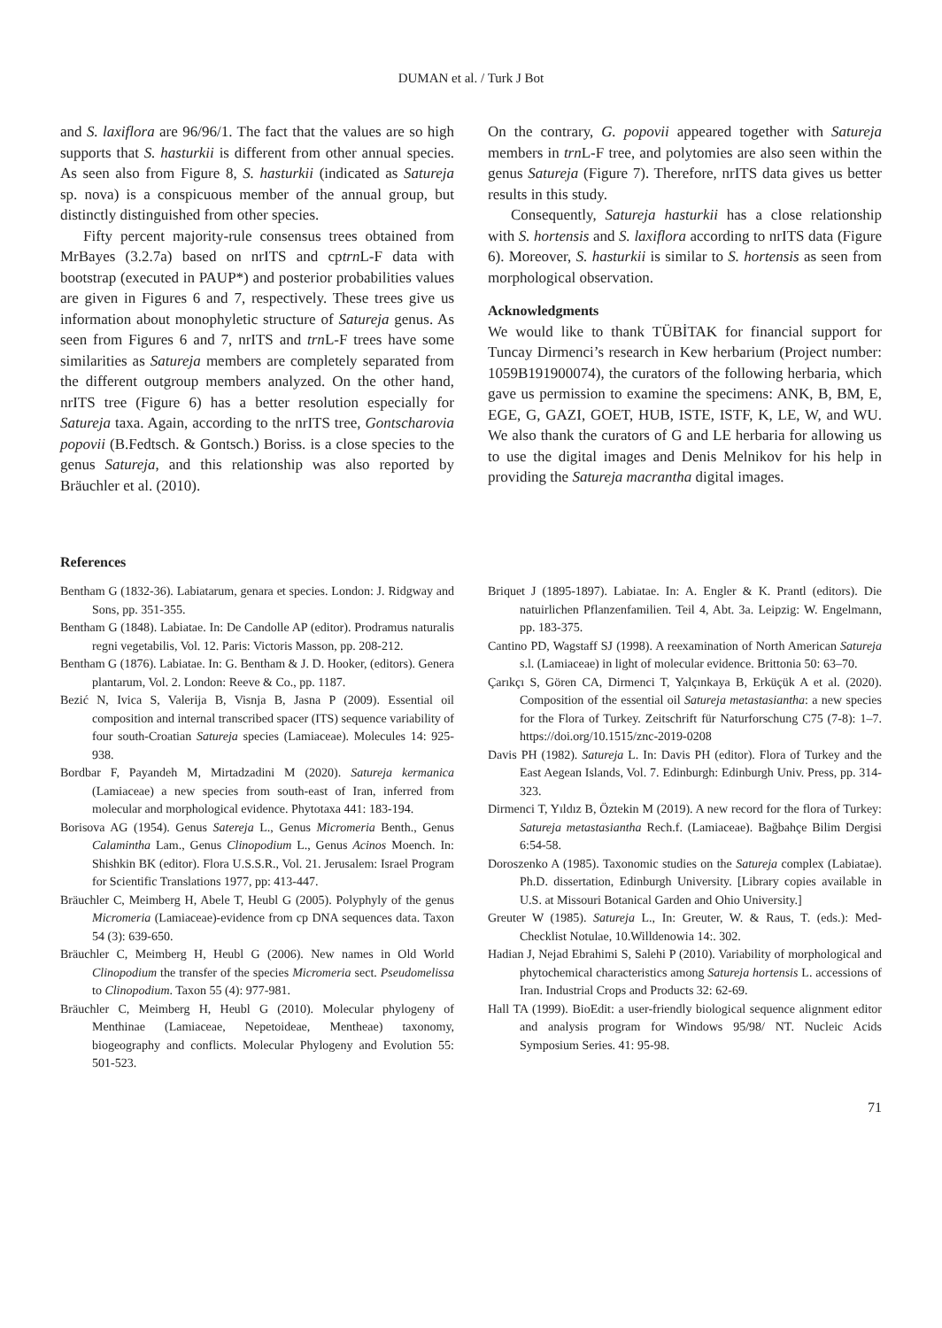DUMAN et al. / Turk J Bot
and S. laxiflora are 96/96/1. The fact that the values are so high supports that S. hasturkii is different from other annual species. As seen also from Figure 8, S. hasturkii (indicated as Satureja sp. nova) is a conspicuous member of the annual group, but distinctly distinguished from other species.
Fifty percent majority-rule consensus trees obtained from MrBayes (3.2.7a) based on nrITS and cptrn L-F data with bootstrap (executed in PAUP*) and posterior probabilities values are given in Figures 6 and 7, respectively. These trees give us information about monophyletic structure of Satureja genus. As seen from Figures 6 and 7, nrITS and trn L-F trees have some similarities as Satureja members are completely separated from the different outgroup members analyzed. On the other hand, nrITS tree (Figure 6) has a better resolution especially for Satureja taxa. Again, according to the nrITS tree, Gontscharovia popovii (B.Fedtsch. & Gontsch.) Boriss. is a close species to the genus Satureja, and this relationship was also reported by Bräuchler et al. (2010).
On the contrary, G. popovii appeared together with Satureja members in trn L-F tree, and polytomies are also seen within the genus Satureja (Figure 7). Therefore, nrITS data gives us better results in this study.
Consequently, Satureja hasturkii has a close relationship with S. hortensis and S. laxiflora according to nrITS data (Figure 6). Moreover, S. hasturkii is similar to S. hortensis as seen from morphological observation.
Acknowledgments
We would like to thank TÜBİTAK for financial support for Tuncay Dirmenci’s research in Kew herbarium (Project number: 1059B191900074), the curators of the following herbaria, which gave us permission to examine the specimens: ANK, B, BM, E, EGE, G, GAZI, GOET, HUB, ISTE, ISTF, K, LE, W, and WU. We also thank the curators of G and LE herbaria for allowing us to use the digital images and Denis Melnikov for his help in providing the Satureja macrantha digital images.
References
Bentham G (1832-36). Labiatarum, genara et species. London: J. Ridgway and Sons, pp. 351-355.
Bentham G (1848). Labiatae. In: De Candolle AP (editor). Prodramus naturalis regni vegetabilis, Vol. 12. Paris: Victoris Masson, pp. 208-212.
Bentham G (1876). Labiatae. In: G. Bentham & J. D. Hooker, (editors). Genera plantarum, Vol. 2. London: Reeve & Co., pp. 1187.
Bezić N, Ivica S, Valerija B, Visnja B, Jasna P (2009). Essential oil composition and internal transcribed spacer (ITS) sequence variability of four south-Croatian Satureja species (Lamiaceae). Molecules 14: 925-938.
Bordbar F, Payandeh M, Mirtadzadini M (2020). Satureja kermanica (Lamiaceae) a new species from south-east of Iran, inferred from molecular and morphological evidence. Phytotaxa 441: 183-194.
Borisova AG (1954). Genus Satereja L., Genus Micromeria Benth., Genus Calamintha Lam., Genus Clinopodium L., Genus Acinos Moench. In: Shishkin BK (editor). Flora U.S.S.R., Vol. 21. Jerusalem: Israel Program for Scientific Translations 1977, pp: 413-447.
Bräuchler C, Meimberg H, Abele T, Heubl G (2005). Polyphyly of the genus Micromeria (Lamiaceae)-evidence from cp DNA sequences data. Taxon 54 (3): 639-650.
Bräuchler C, Meimberg H, Heubl G (2006). New names in Old World Clinopodium the transfer of the species Micromeria sect. Pseudomelissa to Clinopodium. Taxon 55 (4): 977-981.
Bräuchler C, Meimberg H, Heubl G (2010). Molecular phylogeny of Menthinae (Lamiaceae, Nepetoideae, Mentheae) taxonomy, biogeography and conflicts. Molecular Phylogeny and Evolution 55: 501-523.
Briquet J (1895-1897). Labiatae. In: A. Engler & K. Prantl (editors). Die natuirlichen Pflanzenfamilien. Teil 4, Abt. 3a. Leipzig: W. Engelmann, pp. 183-375.
Cantino PD, Wagstaff SJ (1998). A reexamination of North American Satureja s.l. (Lamiaceae) in light of molecular evidence. Brittonia 50: 63–70.
Çarıkçı S, Gören CA, Dirmenci T, Yalçınkaya B, Erküçük A et al. (2020). Composition of the essential oil Satureja metastasiantha: a new species for the Flora of Turkey. Zeitschrift für Naturforschung C75 (7-8): 1–7. https://doi.org/10.1515/znc-2019-0208
Davis PH (1982). Satureja L. In: Davis PH (editor). Flora of Turkey and the East Aegean Islands, Vol. 7. Edinburgh: Edinburgh Univ. Press, pp. 314-323.
Dirmenci T, Yıldız B, Öztekin M (2019). A new record for the flora of Turkey: Satureja metastasiantha Rech.f. (Lamiaceae). Bağbahçe Bilim Dergisi 6:54-58.
Doroszenko A (1985). Taxonomic studies on the Satureja complex (Labiatae). Ph.D. dissertation, Edinburgh University. [Library copies available in U.S. at Missouri Botanical Garden and Ohio University.]
Greuter W (1985). Satureja L., In: Greuter, W. & Raus, T. (eds.): Med-Checklist Notulae, 10.Willdenowia 14:. 302.
Hadian J, Nejad Ebrahimi S, Salehi P (2010). Variability of morphological and phytochemical characteristics among Satureja hortensis L. accessions of Iran. Industrial Crops and Products 32: 62-69.
Hall TA (1999). BioEdit: a user-friendly biological sequence alignment editor and analysis program for Windows 95/98/ NT. Nucleic Acids Symposium Series. 41: 95-98.
71